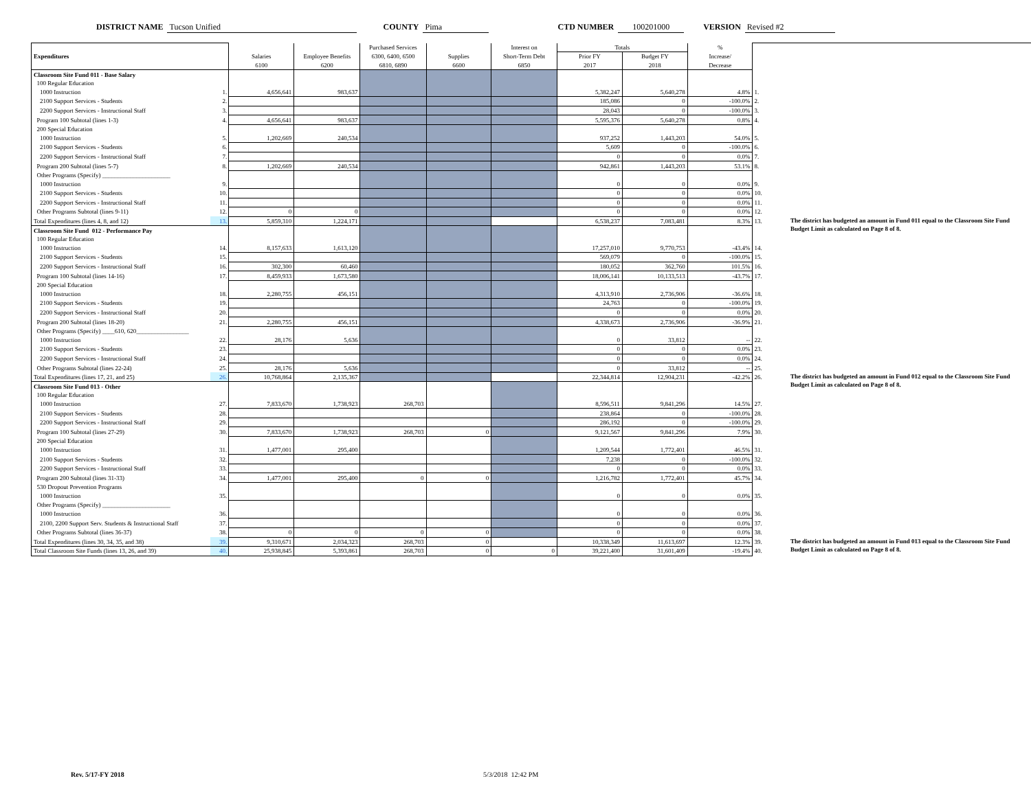DISTRICT NAME Tucson Unified COUNTY Pima CTD NUMBER 100201000 VERSION Revised #2
| | | | | Purchased Services | | Interest on | Totals | | % | | |
| Expenditures | | Salaries | Employee Benefits | 6300, 6400, 6500 | Supplies | Short-Term Debt | Prior FY | Budget FY | Increase/ | | |
| | | 6100 | 6200 | 6810, 6890 | 6600 | 6850 | 2017 | 2018 | Decrease | | |
| Classroom Site Fund 011 - Base Salary | | | | | | | | | | | |
| 100 Regular Education | | | | | | | | | | | |
| 1000 Instruction | 1. | 4,656,641 | 983,637 | | | | 5,382,247 | 5,640,278 | 4.8% | 1. | |
| 2100 Support Services - Students | 2. | | | | | | 185,086 | 0 | -100.0% | 2. | |
| 2200 Support Services - Instructional Staff | 3. | | | | | | 28,043 | 0 | -100.0% | 3. | |
| Program 100 Subtotal (lines 1-3) | 4. | 4,656,641 | 983,637 | | | | 5,595,376 | 5,640,278 | 0.8% | 4. | |
| 200 Special Education | | | | | | | | | | | |
| 1000 Instruction | 5. | 1,202,669 | 240,534 | | | | 937,252 | 1,443,203 | 54.0% | 5. | |
| 2100 Support Services - Students | 6. | | | | | | 5,609 | 0 | -100.0% | 6. | |
| 2200 Support Services - Instructional Staff | 7. | | | | | | 0 | 0 | 0.0% | 7. | |
| Program 200 Subtotal (lines 5-7) | 8. | 1,202,669 | 240,534 | | | | 942,861 | 1,443,203 | 53.1% | 8. | |
| Other Programs (Specify) ______________________ | | | | | | | | | | | |
| 1000 Instruction | 9. | | | | | | 0 | 0 | 0.0% | 9. | |
| 2100 Support Services - Students | 10. | | | | | | 0 | 0 | 0.0% | 10. | |
| 2200 Support Services - Instructional Staff | 11. | | | | | | 0 | 0 | 0.0% | 11. | |
| Other Programs Subtotal (lines 9-11) | 12. | 0 | 0 | | | | 0 | 0 | 0.0% | 12. | |
| Total Expenditures (lines 4, 8, and 12) | 13. | 5,859,310 | 1,224,171 | | | | 6,538,237 | 7,083,481 | 8.3% | 13. | The district has budgeted an amount in Fund 011 equal to the Classroom Site Fund Budget Limit as calculated on Page 8 of 8. |
| Classroom Site Fund 012 - Performance Pay | | | | | | | | | | | |
| 100 Regular Education | | | | | | | | | | | |
| 1000 Instruction | 14. | 8,157,633 | 1,613,120 | | | | 17,257,010 | 9,770,753 | -43.4% | 14. | |
| 2100 Support Services - Students | 15. | | | | | | 569,079 | 0 | -100.0% | 15. | |
| 2200 Support Services - Instructional Staff | 16. | 302,300 | 60,460 | | | | 180,052 | 362,760 | 101.5% | 16. | |
| Program 100 Subtotal (lines 14-16) | 17. | 8,459,933 | 1,673,580 | | | | 18,006,141 | 10,133,513 | -43.7% | 17. | |
| 200 Special Education | | | | | | | | | | | |
| 1000 Instruction | 18. | 2,280,755 | 456,151 | | | | 4,313,910 | 2,736,906 | -36.6% | 18. | |
| 2100 Support Services - Students | 19. | | | | | | 24,763 | 0 | -100.0% | 19. | |
| 2200 Support Services - Instructional Staff | 20. | | | | | | 0 | 0 | 0.0% | 20. | |
| Program 200 Subtotal (lines 18-20) | 21. | 2,280,755 | 456,151 | | | | 4,338,673 | 2,736,906 | -36.9% | 21. | |
| Other Programs (Specify) ____610, 620_________________ | | | | | | | | | | | |
| 1000 Instruction | 22. | 28,176 | 5,636 | | | | 0 | 33,812 | -- | 22. | |
| 2100 Support Services - Students | 23. | | | | | | 0 | 0 | 0.0% | 23. | |
| 2200 Support Services - Instructional Staff | 24. | | | | | | 0 | 0 | 0.0% | 24. | |
| Other Programs Subtotal (lines 22-24) | 25. | 28,176 | 5,636 | | | | 0 | 33,812 | -- | 25. | |
| Total Expenditures (lines 17, 21, and 25) | 26. | 10,768,864 | 2,135,367 | | | | 22,344,814 | 12,904,231 | -42.2% | 26. | The district has budgeted an amount in Fund 012 equal to the Classroom Site Fund Budget Limit as calculated on Page 8 of 8. |
| Classroom Site Fund 013 - Other | | | | | | | | | | | |
| 100 Regular Education | | | | | | | | | | | |
| 1000 Instruction | 27. | 7,833,670 | 1,738,923 | 268,703 | | | 8,596,511 | 9,841,296 | 14.5% | 27. | |
| 2100 Support Services - Students | 28. | | | | | | 238,864 | 0 | -100.0% | 28. | |
| 2200 Support Services - Instructional Staff | 29. | | | | | | 286,192 | 0 | -100.0% | 29. | |
| Program 100 Subtotal (lines 27-29) | 30. | 7,833,670 | 1,738,923 | 268,703 | 0 | | 9,121,567 | 9,841,296 | 7.9% | 30. | |
| 200 Special Education | | | | | | | | | | | |
| 1000 Instruction | 31. | 1,477,001 | 295,400 | | | | 1,209,544 | 1,772,401 | 46.5% | 31. | |
| 2100 Support Services - Students | 32. | | | | | | 7,238 | 0 | -100.0% | 32. | |
| 2200 Support Services - Instructional Staff | 33. | | | | | | 0 | 0 | 0.0% | 33. | |
| Program 200 Subtotal (lines 31-33) | 34. | 1,477,001 | 295,400 | 0 | 0 | | 1,216,782 | 1,772,401 | 45.7% | 34. | |
| 530 Dropout Prevention Programs | | | | | | | | | | | |
| 1000 Instruction | 35. | | | | | | 0 | 0 | 0.0% | 35. | |
| Other Programs (Specify) ______________________ | | | | | | | | | | | |
| 1000 Instruction | 36. | | | | | | 0 | 0 | 0.0% | 36. | |
| 2100, 2200 Support Serv. Students & Instructional Staff | 37. | | | | | | 0 | 0 | 0.0% | 37. | |
| Other Programs Subtotal (lines 36-37) | 38. | 0 | 0 | 0 | 0 | | 0 | 0 | 0.0% | 38. | |
| Total Expenditures (lines 30, 34, 35, and 38) | 39. | 9,310,671 | 2,034,323 | 268,703 | 0 | | 10,338,349 | 11,613,697 | 12.3% | 39. | The district has budgeted an amount in Fund 013 equal to the Classroom Site Fund Budget Limit as calculated on Page 8 of 8. |
| Total Classroom Site Funds (lines 13, 26, and 39) | 40. | 25,938,845 | 5,393,861 | 268,703 | 0 | 0 | 39,221,400 | 31,601,409 | -19.4% | 40. | |
Rev. 5/17-FY 2018 5/3/2018 12:42 PM